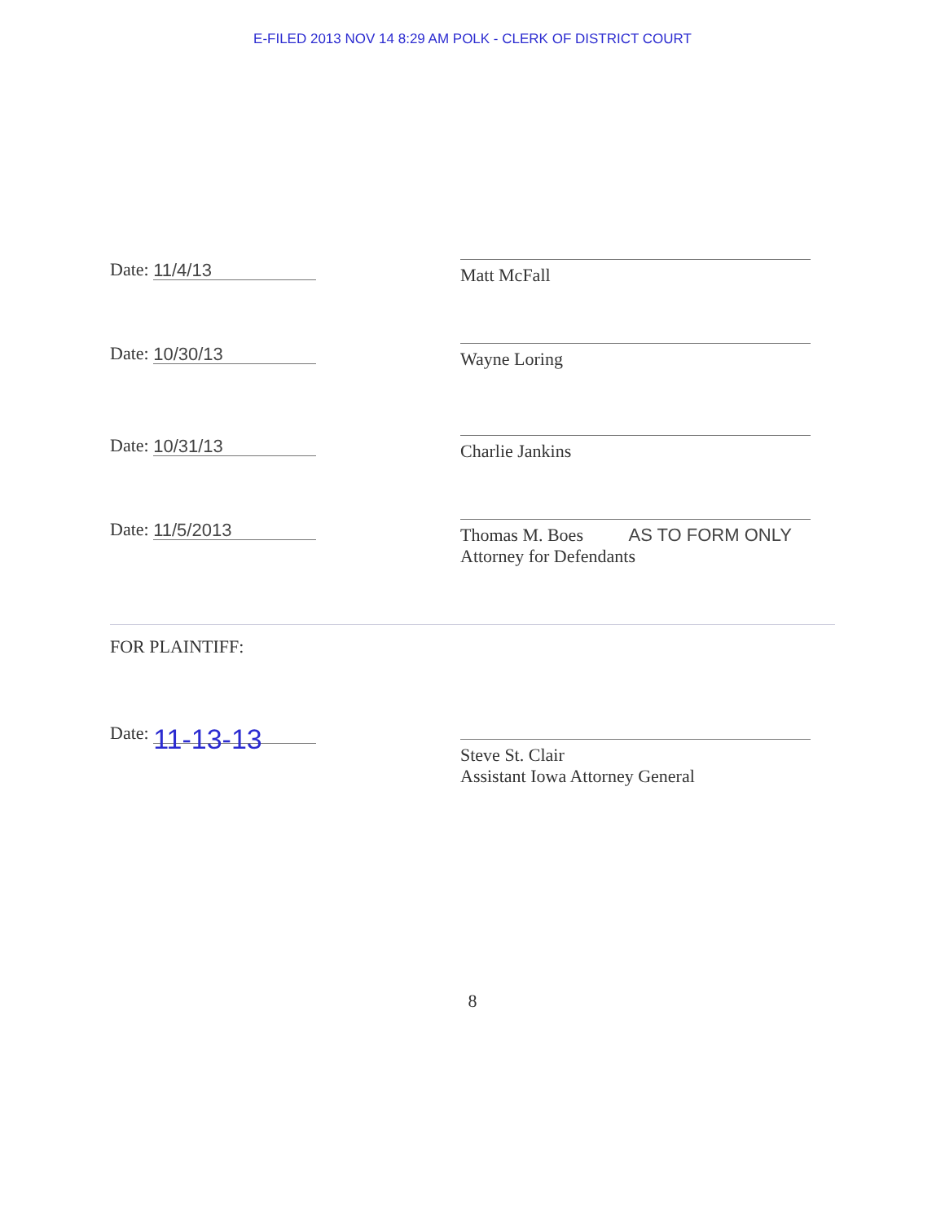E-FILED 2013 NOV 14 8:29 AM POLK - CLERK OF DISTRICT COURT
Date: 11/4/13
Matt McFall
Date: 10/30/13
Wayne Loring
Date: 10/31/13
Charlie Jankins
Date: 11/5/2013
Thomas M. Boes AS TO FORM ONLY
Attorney for Defendants
FOR PLAINTIFF:
Date: 11-13-13
Steve St. Clair
Assistant Iowa Attorney General
8